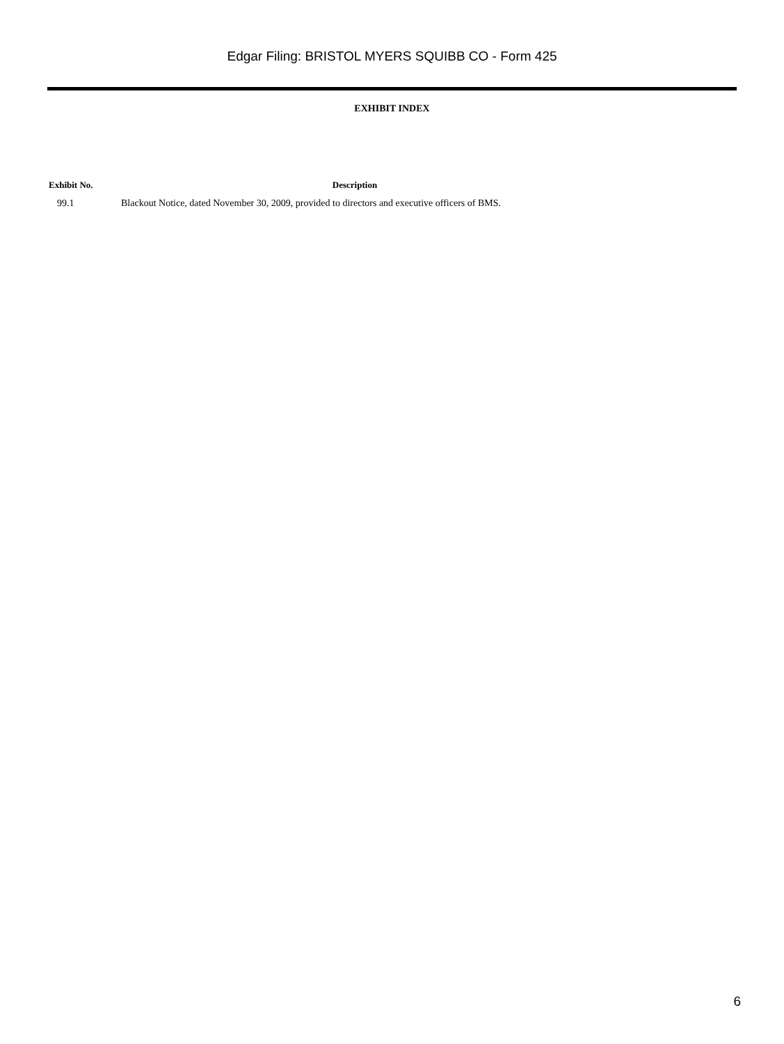Edgar Filing: BRISTOL MYERS SQUIBB CO - Form 425
EXHIBIT INDEX
| Exhibit No. | Description |
| --- | --- |
| 99.1 | Blackout Notice, dated November 30, 2009, provided to directors and executive officers of BMS. |
6